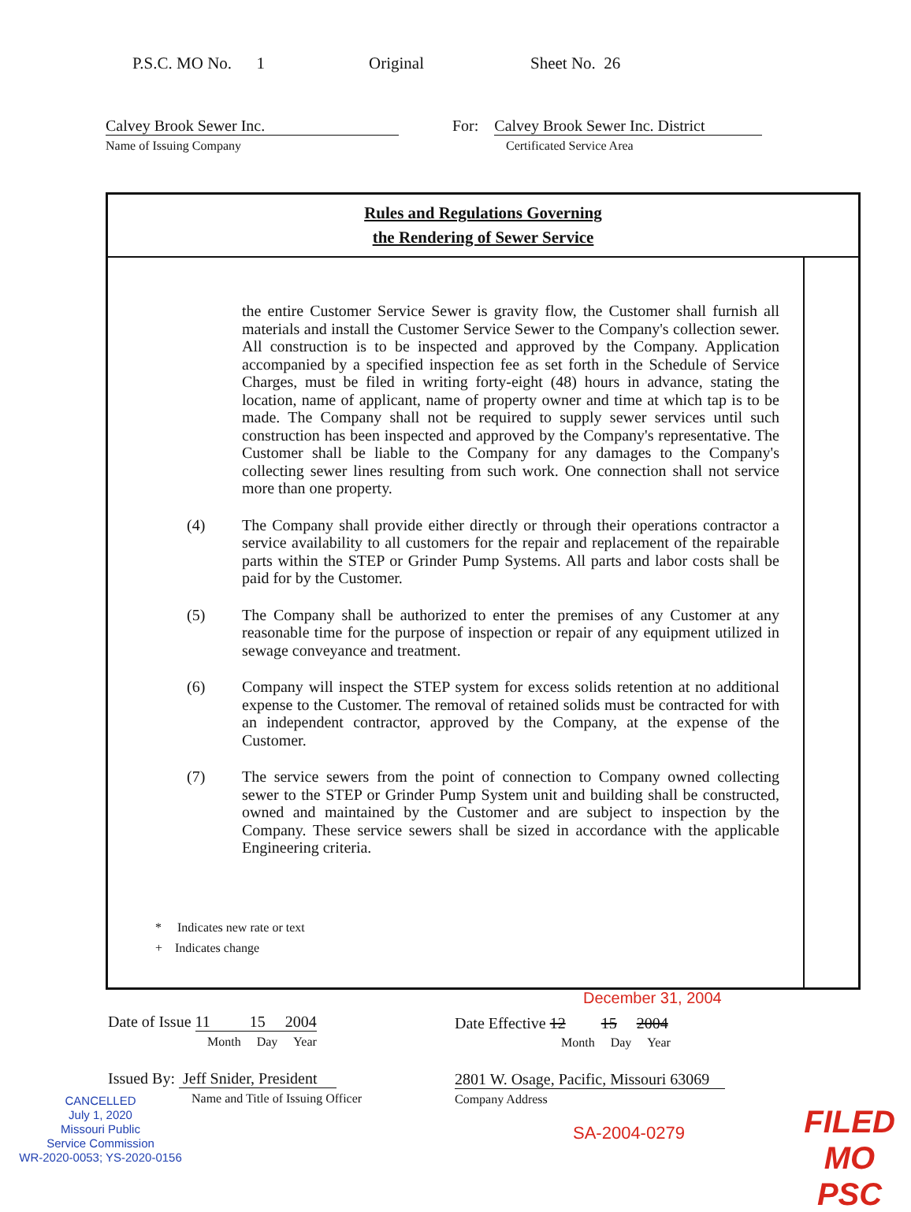P.S.C. MO No. 1 Original Sheet No. 26
Calvey Brook Sewer Inc.
Name of Issuing Company
For: Calvey Brook Sewer Inc. District
Certificated Service Area
Rules and Regulations Governing
the Rendering of Sewer Service
the entire Customer Service Sewer is gravity flow, the Customer shall furnish all materials and install the Customer Service Sewer to the Company's collection sewer. All construction is to be inspected and approved by the Company. Application accompanied by a specified inspection fee as set forth in the Schedule of Service Charges, must be filed in writing forty-eight (48) hours in advance, stating the location, name of applicant, name of property owner and time at which tap is to be made. The Company shall not be required to supply sewer services until such construction has been inspected and approved by the Company's representative. The Customer shall be liable to the Company for any damages to the Company's collecting sewer lines resulting from such work. One connection shall not service more than one property.
(4) The Company shall provide either directly or through their operations contractor a service availability to all customers for the repair and replacement of the repairable parts within the STEP or Grinder Pump Systems. All parts and labor costs shall be paid for by the Customer.
(5) The Company shall be authorized to enter the premises of any Customer at any reasonable time for the purpose of inspection or repair of any equipment utilized in sewage conveyance and treatment.
(6) Company will inspect the STEP system for excess solids retention at no additional expense to the Customer. The removal of retained solids must be contracted for with an independent contractor, approved by the Company, at the expense of the Customer.
(7) The service sewers from the point of connection to Company owned collecting sewer to the STEP or Grinder Pump System unit and building shall be constructed, owned and maintained by the Customer and are subject to inspection by the Company. These service sewers shall be sized in accordance with the applicable Engineering criteria.
* Indicates new rate or text
+ Indicates change
December 31, 2004
Date of Issue 11 15 2004
Month Day Year
Date Effective 12 15 2004
Month Day Year
Issued By: Jeff Snider, President
Name and Title of Issuing Officer
2801 W. Osage, Pacific, Missouri 63069
Company Address
CANCELLED
July 1, 2020
Missouri Public
Service Commission
WR-2020-0053; YS-2020-0156
SA-2004-0279
FILED
MO PSC